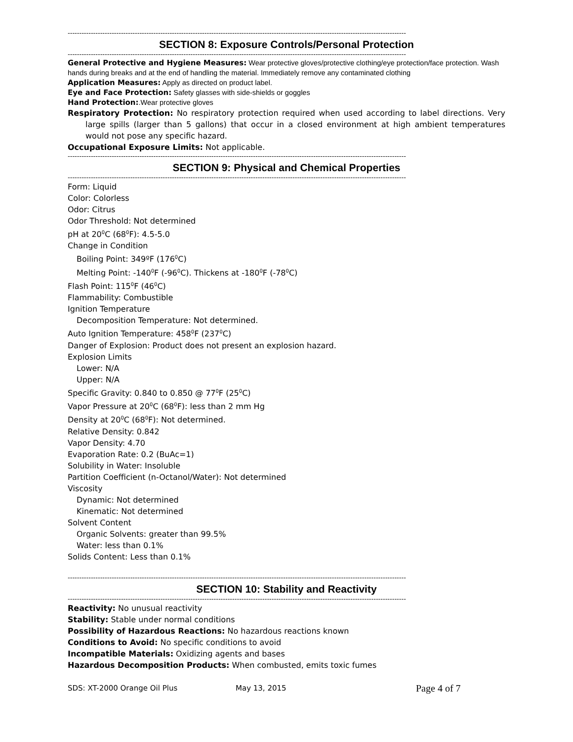--------------------------------------------------------------------------------------------------------------------------------------------------
SECTION 8: Exposure Controls/Personal Protection
--------------------------------------------------------------------------------------------------------------------------------------------------
General Protective and Hygiene Measures: Wear protective gloves/protective clothing/eye protection/face protection. Wash hands during breaks and at the end of handling the material. Immediately remove any contaminated clothing
Application Measures: Apply as directed on product label.
Eye and Face Protection: Safety glasses with side-shields or goggles
Hand Protection:.Wear protective gloves
Respiratory Protection: No respiratory protection required when used according to label directions. Very large spills (larger than 5 gallons) that occur in a closed environment at high ambient temperatures would not pose any specific hazard.
Occupational Exposure Limits: Not applicable.
--------------------------------------------------------------------------------------------------------------------------------------------------
SECTION 9: Physical and Chemical Properties
--------------------------------------------------------------------------------------------------------------------------------------------------
Form: Liquid
Color: Colorless
Odor: Citrus
Odor Threshold: Not determined
pH at 20<sup>0</sup>C (68<sup>0</sup>F): 4.5-5.0
Change in Condition
Boiling Point: 349ºF (176<sup>0</sup>C)
Melting Point: -140<sup>0</sup>F (-96<sup>0</sup>C). Thickens at -180<sup>0</sup>F (-78<sup>0</sup>C)
Flash Point: 115<sup>0</sup>F (46<sup>0</sup>C)
Flammability: Combustible
Ignition Temperature
Decomposition Temperature: Not determined.
Auto Ignition Temperature: 458<sup>0</sup>F (237<sup>0</sup>C)
Danger of Explosion: Product does not present an explosion hazard.
Explosion Limits
Lower: N/A
Upper: N/A
Specific Gravity: 0.840 to 0.850 @ 77<sup>0</sup>F (25<sup>0</sup>C)
Vapor Pressure at 20<sup>0</sup>C (68<sup>0</sup>F): less than 2 mm Hg
Density at 20<sup>0</sup>C (68<sup>0</sup>F): Not determined.
Relative Density: 0.842
Vapor Density: 4.70
Evaporation Rate: 0.2 (BuAc=1)
Solubility in Water: Insoluble
Partition Coefficient (n-Octanol/Water): Not determined
Viscosity
Dynamic: Not determined
Kinematic: Not determined
Solvent Content
Organic Solvents: greater than 99.5%
Water: less than 0.1%
Solids Content: Less than 0.1%
--------------------------------------------------------------------------------------------------------------------------------------------------
SECTION 10: Stability and Reactivity
--------------------------------------------------------------------------------------------------------------------------------------------------
Reactivity: No unusual reactivity
Stability: Stable under normal conditions
Possibility of Hazardous Reactions: No hazardous reactions known
Conditions to Avoid: No specific conditions to avoid
Incompatible Materials: Oxidizing agents and bases
Hazardous Decomposition Products: When combusted, emits toxic fumes
SDS: XT-2000 Orange Oil Plus May 13, 2015 Page 4 of 7